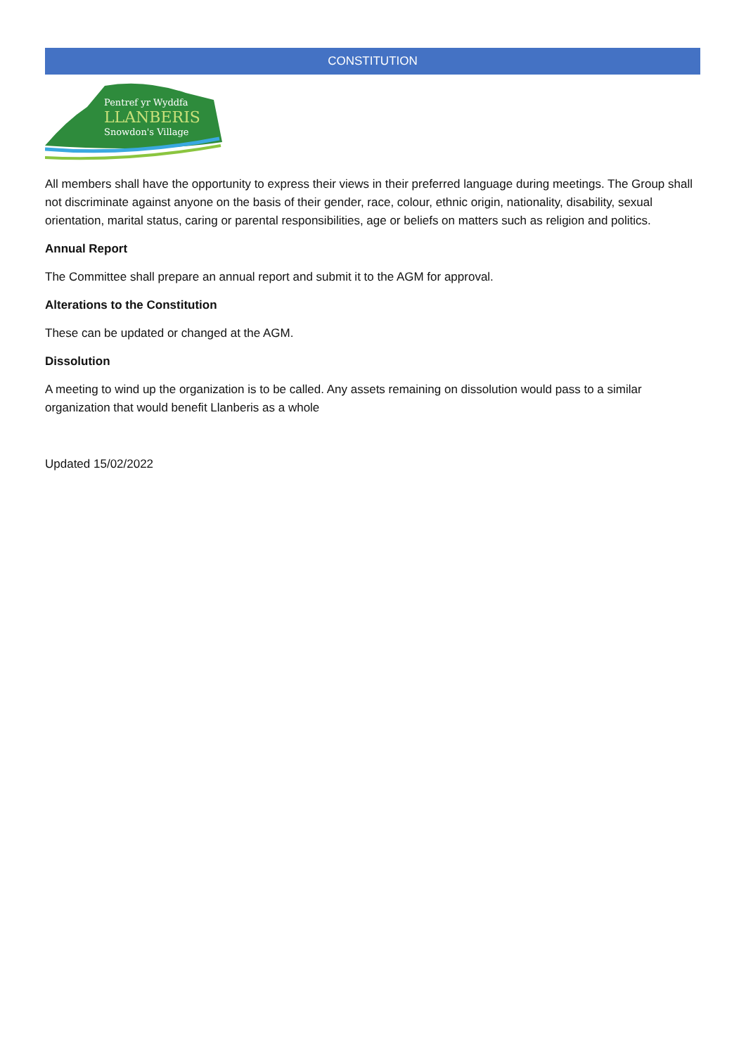CONSTITUTION
Pentref yr Wyddfa
LLANBERIS
Snowdon's Village
All members shall have the opportunity to express their views in their preferred language during meetings. The Group shall not discriminate against anyone on the basis of their gender, race, colour, ethnic origin, nationality, disability, sexual orientation, marital status, caring or parental responsibilities, age or beliefs on matters such as religion and politics.
Annual Report
The Committee shall prepare an annual report and submit it to the AGM for approval.
Alterations to the Constitution
These can be updated or changed at the AGM.
Dissolution
A meeting to wind up the organization is to be called. Any assets remaining on dissolution would pass to a similar organization that would benefit Llanberis as a whole
Updated 15/02/2022